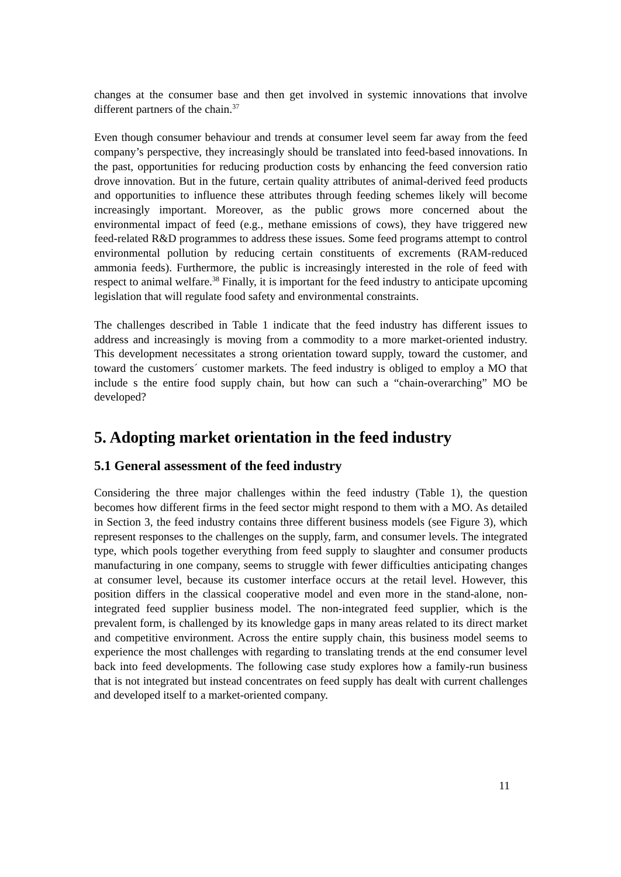changes at the consumer base and then get involved in systemic innovations that involve different partners of the chain.<sup>37</sup>
Even though consumer behaviour and trends at consumer level seem far away from the feed company’s perspective, they increasingly should be translated into feed-based innovations. In the past, opportunities for reducing production costs by enhancing the feed conversion ratio drove innovation. But in the future, certain quality attributes of animal-derived feed products and opportunities to influence these attributes through feeding schemes likely will become increasingly important. Moreover, as the public grows more concerned about the environmental impact of feed (e.g., methane emissions of cows), they have triggered new feed-related R&D programmes to address these issues. Some feed programs attempt to control environmental pollution by reducing certain constituents of excrements (RAM-reduced ammonia feeds). Furthermore, the public is increasingly interested in the role of feed with respect to animal welfare.<sup>38</sup> Finally, it is important for the feed industry to anticipate upcoming legislation that will regulate food safety and environmental constraints.
The challenges described in Table 1 indicate that the feed industry has different issues to address and increasingly is moving from a commodity to a more market-oriented industry. This development necessitates a strong orientation toward supply, toward the customer, and toward the customers´ customer markets. The feed industry is obliged to employ a MO that include s the entire food supply chain, but how can such a “chain-overarching” MO be developed?
5. Adopting market orientation in the feed industry
5.1 General assessment of the feed industry
Considering the three major challenges within the feed industry (Table 1), the question becomes how different firms in the feed sector might respond to them with a MO. As detailed in Section 3, the feed industry contains three different business models (see Figure 3), which represent responses to the challenges on the supply, farm, and consumer levels. The integrated type, which pools together everything from feed supply to slaughter and consumer products manufacturing in one company, seems to struggle with fewer difficulties anticipating changes at consumer level, because its customer interface occurs at the retail level. However, this position differs in the classical cooperative model and even more in the stand-alone, non-integrated feed supplier business model. The non-integrated feed supplier, which is the prevalent form, is challenged by its knowledge gaps in many areas related to its direct market and competitive environment. Across the entire supply chain, this business model seems to experience the most challenges with regarding to translating trends at the end consumer level back into feed developments. The following case study explores how a family-run business that is not integrated but instead concentrates on feed supply has dealt with current challenges and developed itself to a market-oriented company.
11